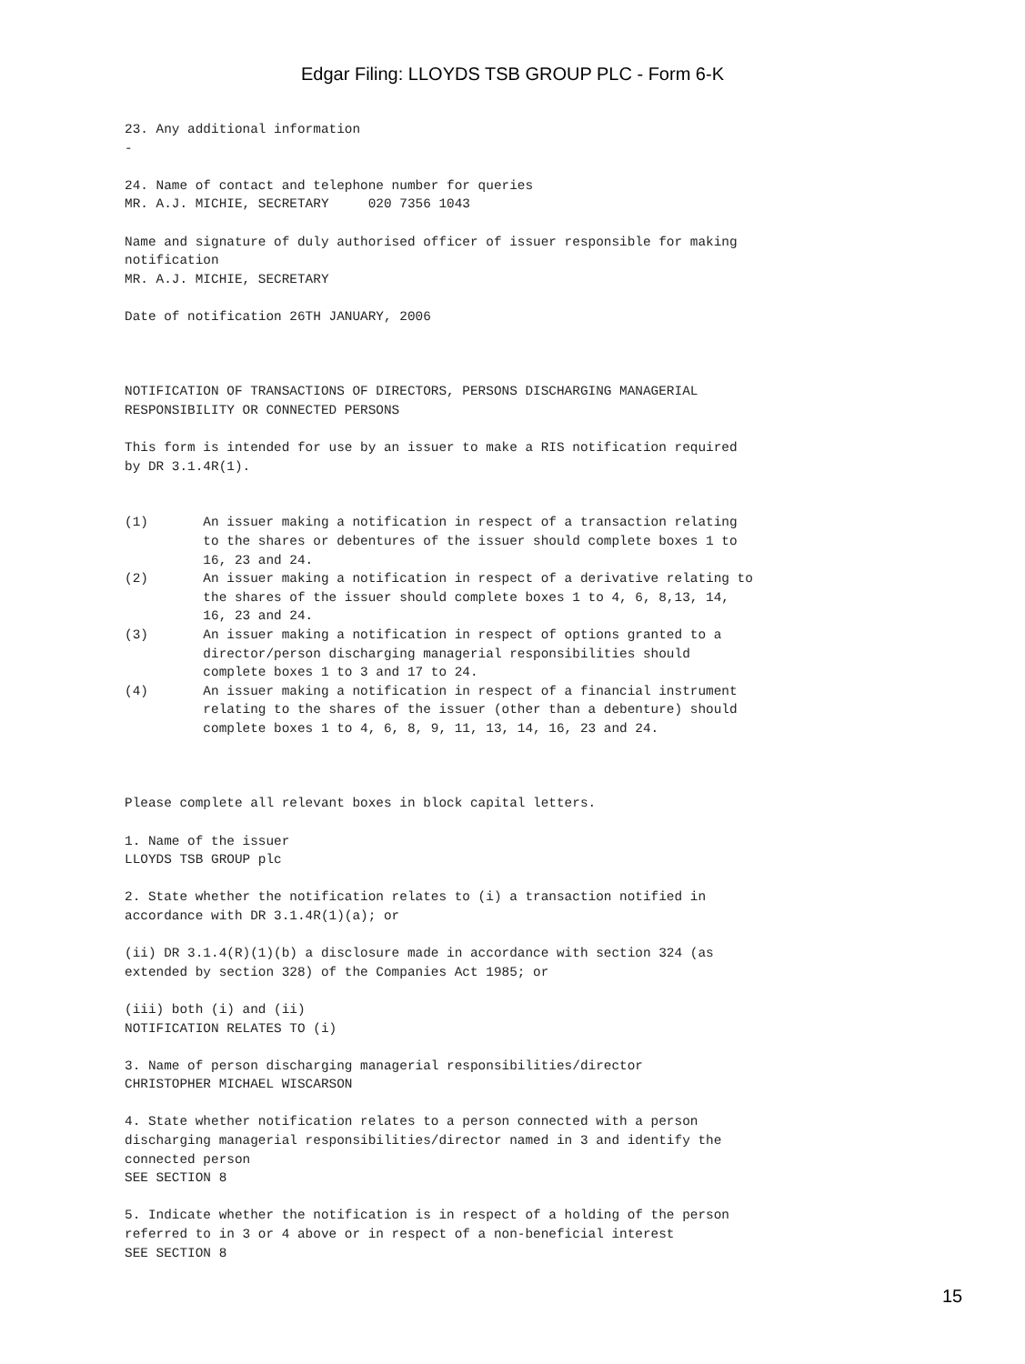Edgar Filing: LLOYDS TSB GROUP PLC - Form 6-K
23. Any additional information
-

24. Name of contact and telephone number for queries
MR. A.J. MICHIE, SECRETARY     020 7356 1043

Name and signature of duly authorised officer of issuer responsible for making
notification
MR. A.J. MICHIE, SECRETARY

Date of notification 26TH JANUARY, 2006



NOTIFICATION OF TRANSACTIONS OF DIRECTORS, PERSONS DISCHARGING MANAGERIAL
RESPONSIBILITY OR CONNECTED PERSONS

This form is intended for use by an issuer to make a RIS notification required
by DR 3.1.4R(1).


(1)       An issuer making a notification in respect of a transaction relating
          to the shares or debentures of the issuer should complete boxes 1 to
          16, 23 and 24.
(2)       An issuer making a notification in respect of a derivative relating to
          the shares of the issuer should complete boxes 1 to 4, 6, 8,13, 14,
          16, 23 and 24.
(3)       An issuer making a notification in respect of options granted to a
          director/person discharging managerial responsibilities should
          complete boxes 1 to 3 and 17 to 24.
(4)       An issuer making a notification in respect of a financial instrument
          relating to the shares of the issuer (other than a debenture) should
          complete boxes 1 to 4, 6, 8, 9, 11, 13, 14, 16, 23 and 24.



Please complete all relevant boxes in block capital letters.

1. Name of the issuer
LLOYDS TSB GROUP plc

2. State whether the notification relates to (i) a transaction notified in
accordance with DR 3.1.4R(1)(a); or

(ii) DR 3.1.4(R)(1)(b) a disclosure made in accordance with section 324 (as
extended by section 328) of the Companies Act 1985; or

(iii) both (i) and (ii)
NOTIFICATION RELATES TO (i)

3. Name of person discharging managerial responsibilities/director
CHRISTOPHER MICHAEL WISCARSON

4. State whether notification relates to a person connected with a person
discharging managerial responsibilities/director named in 3 and identify the
connected person
SEE SECTION 8

5. Indicate whether the notification is in respect of a holding of the person
referred to in 3 or 4 above or in respect of a non-beneficial interest
SEE SECTION 8
15